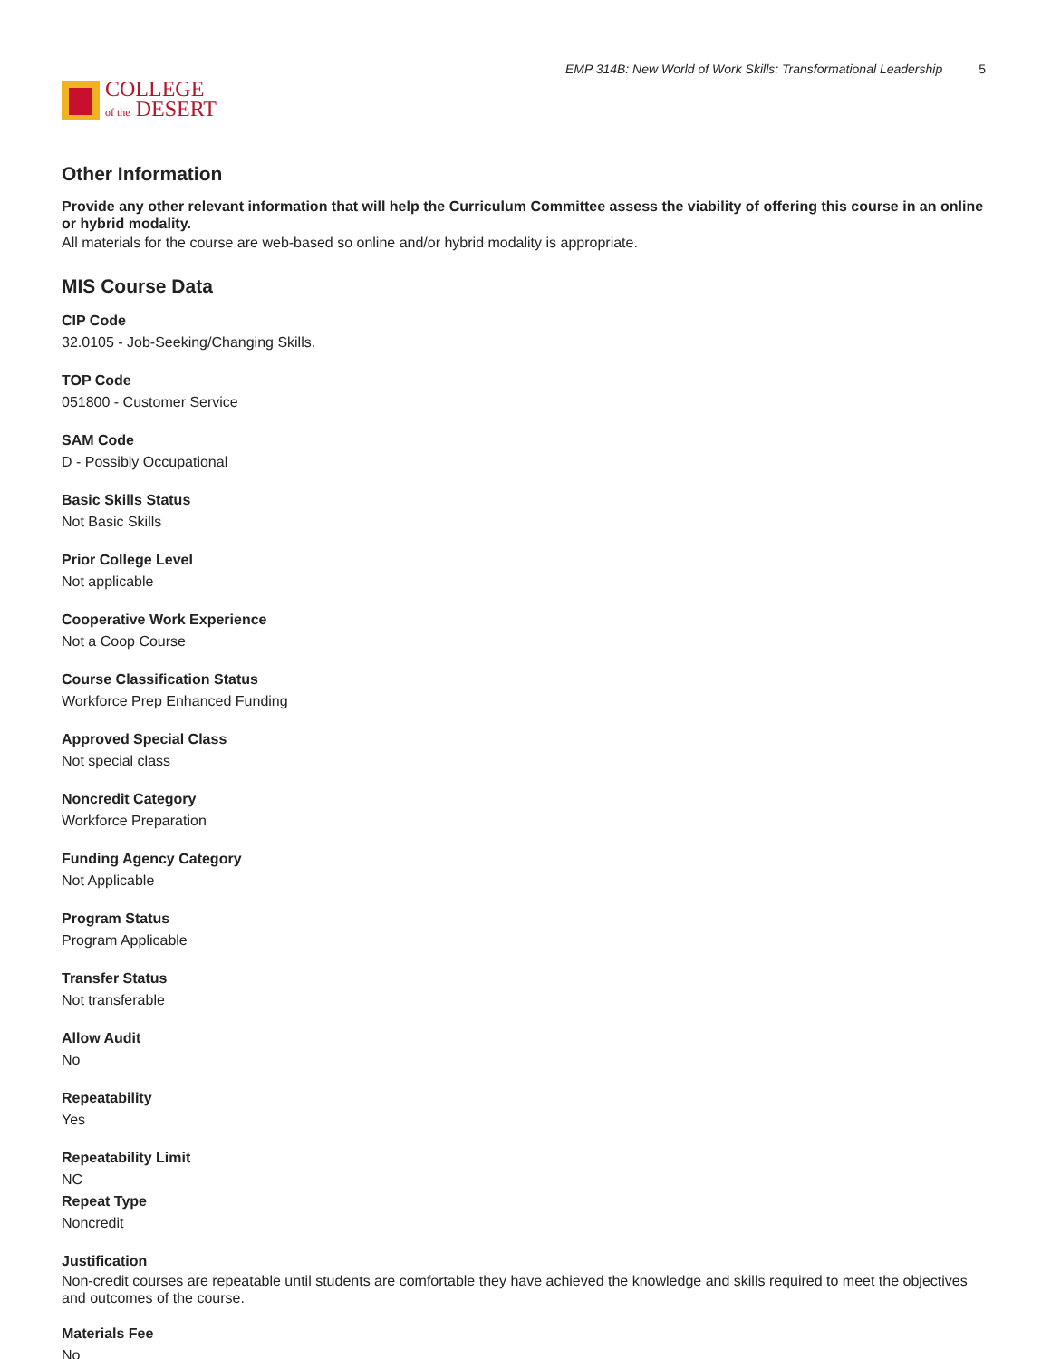COLLEGE
of the DESERT
EMP 314B: New World of Work Skills: Transformational Leadership 5
Other Information
Provide any other relevant information that will help the Curriculum Committee assess the viability of offering this course in an online or hybrid modality.
All materials for the course are web-based so online and/or hybrid modality is appropriate.
MIS Course Data
CIP Code
32.0105 - Job-Seeking/Changing Skills.
TOP Code
051800 - Customer Service
SAM Code
D - Possibly Occupational
Basic Skills Status
Not Basic Skills
Prior College Level
Not applicable
Cooperative Work Experience
Not a Coop Course
Course Classification Status
Workforce Prep Enhanced Funding
Approved Special Class
Not special class
Noncredit Category
Workforce Preparation
Funding Agency Category
Not Applicable
Program Status
Program Applicable
Transfer Status
Not transferable
Allow Audit
No
Repeatability
Yes
Repeatability Limit
NC
Repeat Type
Noncredit
Justification
Non-credit courses are repeatable until students are comfortable they have achieved the knowledge and skills required to meet the objectives and outcomes of the course.
Materials Fee
No